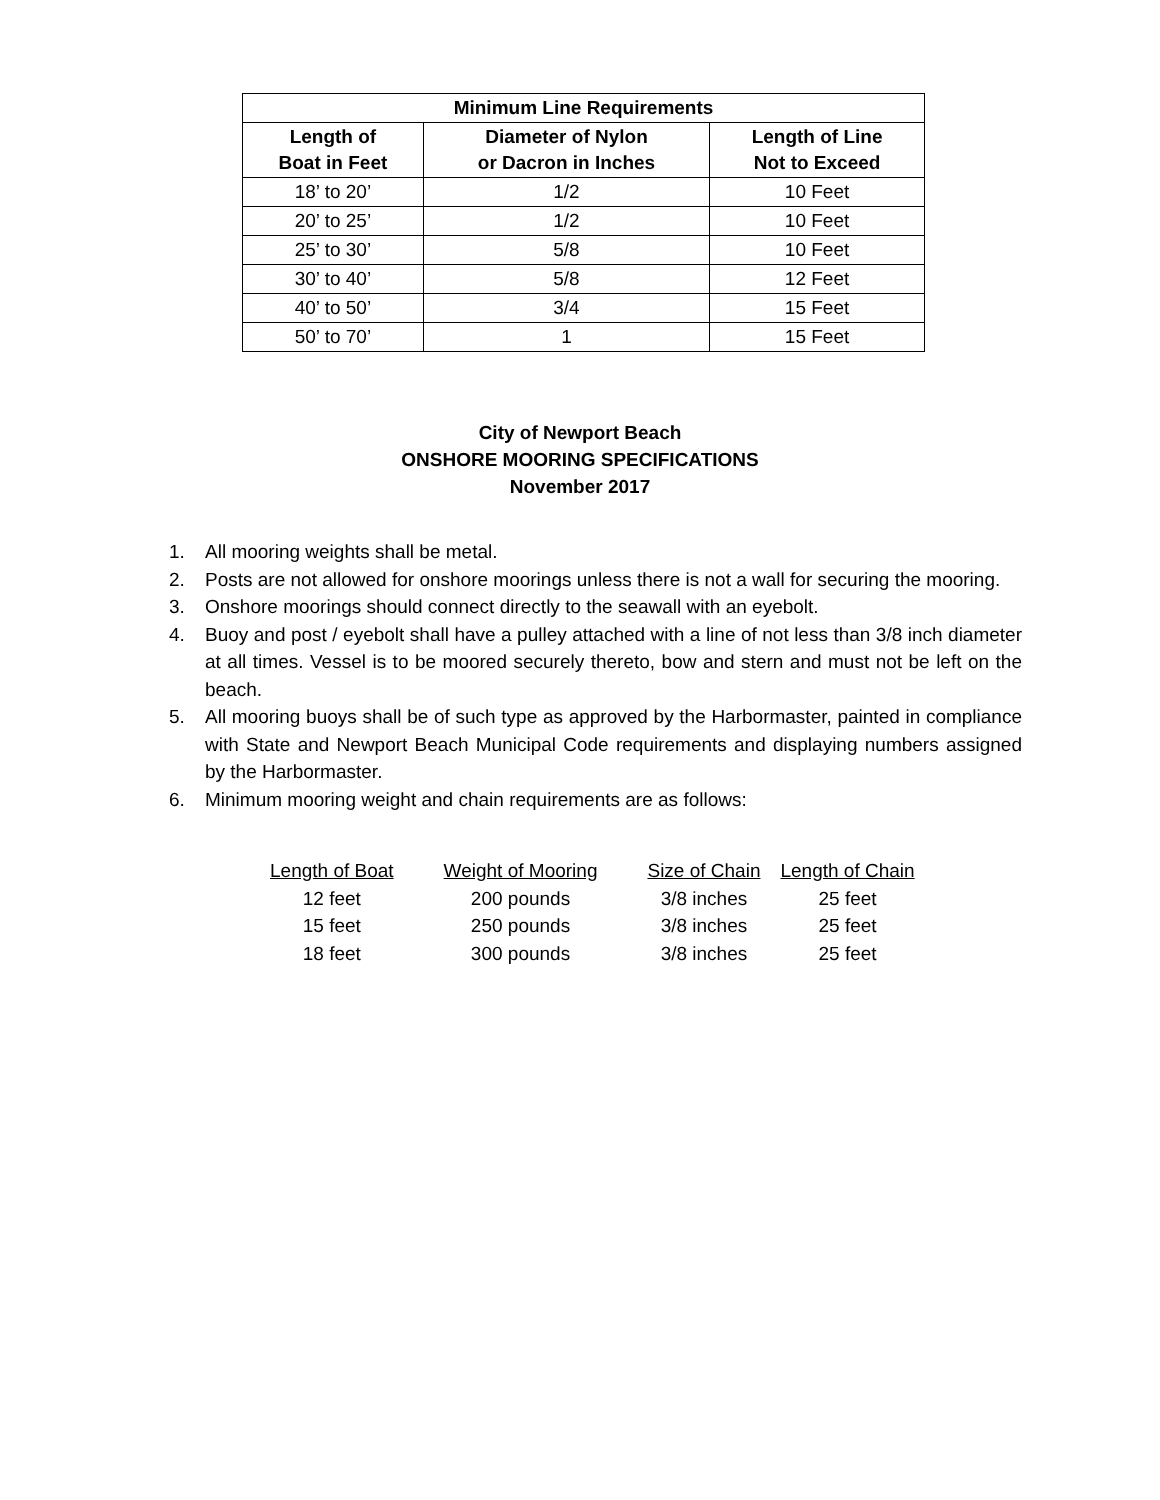| Minimum Line Requirements | | |
| --- | --- | --- |
| Length of Boat in Feet | Diameter of Nylon or Dacron in Inches | Length of Line Not to Exceed |
| 18’ to 20’ | 1/2 | 10 Feet |
| 20’ to 25’ | 1/2 | 10 Feet |
| 25’ to 30’ | 5/8 | 10 Feet |
| 30’ to 40’ | 5/8 | 12 Feet |
| 40’ to 50’ | 3/4 | 15 Feet |
| 50’ to 70’ | 1 | 15 Feet |
City of Newport Beach
ONSHORE MOORING SPECIFICATIONS
November 2017
1. All mooring weights shall be metal.
2. Posts are not allowed for onshore moorings unless there is not a wall for securing the mooring.
3. Onshore moorings should connect directly to the seawall with an eyebolt.
4. Buoy and post / eyebolt shall have a pulley attached with a line of not less than 3/8 inch diameter at all times. Vessel is to be moored securely thereto, bow and stern and must not be left on the beach.
5. All mooring buoys shall be of such type as approved by the Harbormaster, painted in compliance with State and Newport Beach Municipal Code requirements and displaying numbers assigned by the Harbormaster.
6. Minimum mooring weight and chain requirements are as follows:
| Length of Boat | Weight of Mooring | Size of Chain | Length of Chain |
| --- | --- | --- | --- |
| 12 feet | 200 pounds | 3/8 inches | 25 feet |
| 15 feet | 250 pounds | 3/8 inches | 25 feet |
| 18 feet | 300 pounds | 3/8 inches | 25 feet |